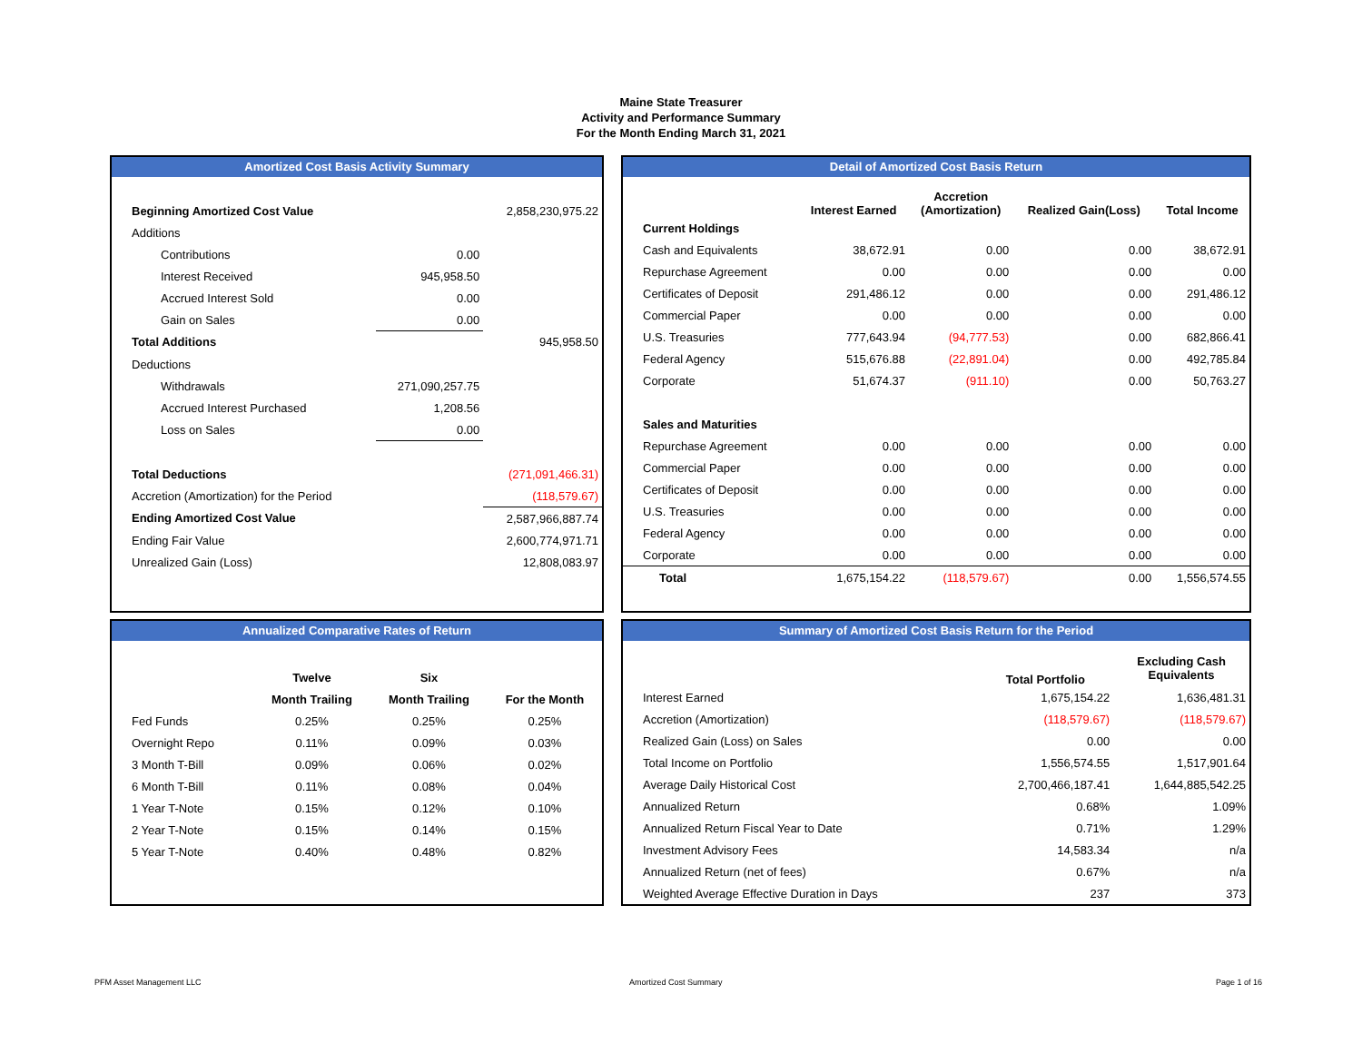Maine State Treasurer
Activity and Performance Summary
For the Month Ending March 31, 2021
Amortized Cost Basis Activity Summary
| Beginning Amortized Cost Value | | 2,858,230,975.22 |
| Additions | | |
| Contributions | 0.00 | |
| Interest Received | 945,958.50 | |
| Accrued Interest Sold | 0.00 | |
| Gain on Sales | 0.00 | |
| Total Additions | | 945,958.50 |
| Deductions | | |
| Withdrawals | 271,090,257.75 | |
| Accrued Interest Purchased | 1,208.56 | |
| Loss on Sales | 0.00 | |
| Total Deductions | | (271,091,466.31) |
| Accretion (Amortization) for the Period | | (118,579.67) |
| Ending Amortized Cost Value | | 2,587,966,887.74 |
| Ending Fair Value | | 2,600,774,971.71 |
| Unrealized Gain (Loss) | | 12,808,083.97 |
Detail of Amortized Cost Basis Return
| | Interest Earned | Accretion (Amortization) | Realized Gain(Loss) | Total Income |
| --- | --- | --- | --- | --- |
| Current Holdings | | | | |
| Cash and Equivalents | 38,672.91 | 0.00 | 0.00 | 38,672.91 |
| Repurchase Agreement | 0.00 | 0.00 | 0.00 | 0.00 |
| Certificates of Deposit | 291,486.12 | 0.00 | 0.00 | 291,486.12 |
| Commercial Paper | 0.00 | 0.00 | 0.00 | 0.00 |
| U.S. Treasuries | 777,643.94 | (94,777.53) | 0.00 | 682,866.41 |
| Federal Agency | 515,676.88 | (22,891.04) | 0.00 | 492,785.84 |
| Corporate | 51,674.37 | (911.10) | 0.00 | 50,763.27 |
| Sales and Maturities | | | | |
| Repurchase Agreement | 0.00 | 0.00 | 0.00 | 0.00 |
| Commercial Paper | 0.00 | 0.00 | 0.00 | 0.00 |
| Certificates of Deposit | 0.00 | 0.00 | 0.00 | 0.00 |
| U.S. Treasuries | 0.00 | 0.00 | 0.00 | 0.00 |
| Federal Agency | 0.00 | 0.00 | 0.00 | 0.00 |
| Corporate | 0.00 | 0.00 | 0.00 | 0.00 |
| Total | 1,675,154.22 | (118,579.67) | 0.00 | 1,556,574.55 |
Annualized Comparative Rates of Return
| | Twelve | Six | |
| --- | --- | --- | --- |
| | Month Trailing | Month Trailing | For the Month |
| Fed Funds | 0.25% | 0.25% | 0.25% |
| Overnight Repo | 0.11% | 0.09% | 0.03% |
| 3 Month T-Bill | 0.09% | 0.06% | 0.02% |
| 6 Month T-Bill | 0.11% | 0.08% | 0.04% |
| 1 Year T-Note | 0.15% | 0.12% | 0.10% |
| 2 Year T-Note | 0.15% | 0.14% | 0.15% |
| 5 Year T-Note | 0.40% | 0.48% | 0.82% |
Summary of Amortized Cost Basis Return for the Period
| | Total Portfolio | Excluding Cash Equivalents |
| --- | --- | --- |
| Interest Earned | 1,675,154.22 | 1,636,481.31 |
| Accretion (Amortization) | (118,579.67) | (118,579.67) |
| Realized Gain (Loss) on Sales | 0.00 | 0.00 |
| Total Income on Portfolio | 1,556,574.55 | 1,517,901.64 |
| Average Daily Historical Cost | 2,700,466,187.41 | 1,644,885,542.25 |
| Annualized Return | 0.68% | 1.09% |
| Annualized Return Fiscal Year to Date | 0.71% | 1.29% |
| Investment Advisory Fees | 14,583.34 | n/a |
| Annualized Return (net of fees) | 0.67% | n/a |
| Weighted Average Effective Duration in Days | 237 | 373 |
PFM Asset Management LLC Amortized Cost Summary Page 1 of 16